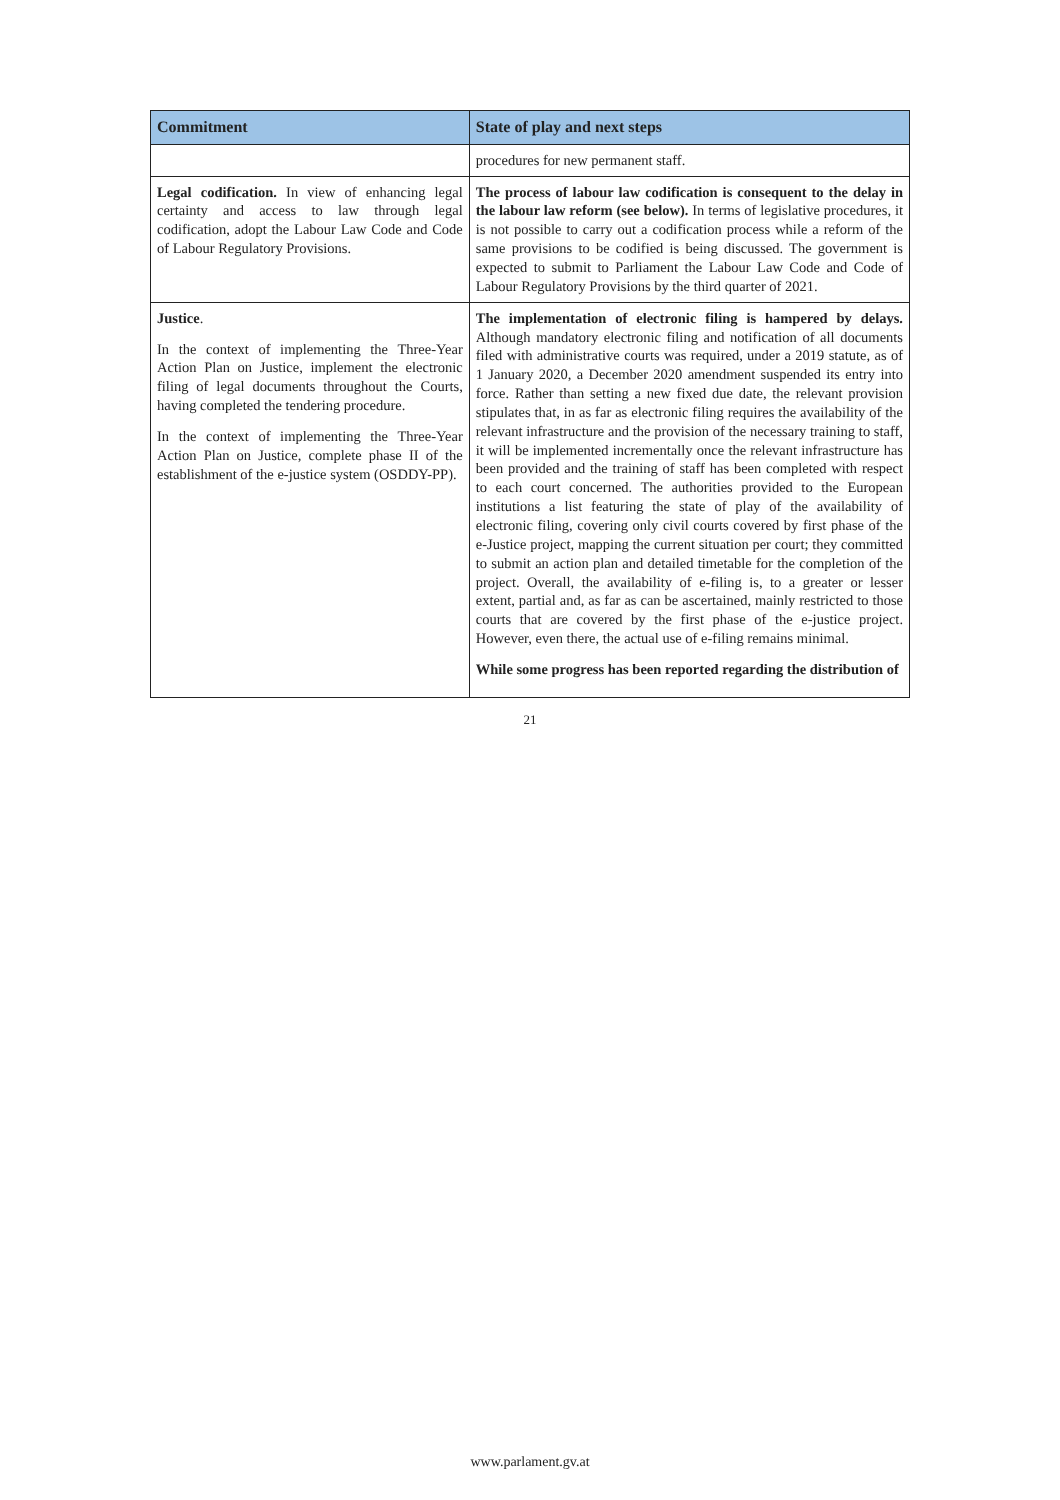| Commitment | State of play and next steps |
| --- | --- |
| | procedures for new permanent staff. |
| Legal codification. In view of enhancing legal certainty and access to law through legal codification, adopt the Labour Law Code and Code of Labour Regulatory Provisions. | The process of labour law codification is consequent to the delay in the labour law reform (see below). In terms of legislative procedures, it is not possible to carry out a codification process while a reform of the same provisions to be codified is being discussed. The government is expected to submit to Parliament the Labour Law Code and Code of Labour Regulatory Provisions by the third quarter of 2021. |
| Justice . In the context of implementing the Three-Year Action Plan on Justice, implement the electronic filing of legal documents throughout the Courts, having completed the tendering procedure. In the context of implementing the Three-Year Action Plan on Justice, complete phase II of the establishment of the e-justice system (OSDDY-PP). | The implementation of electronic filing is hampered by delays. Although mandatory electronic filing and notification of all documents filed with administrative courts was required, under a 2019 statute, as of 1 January 2020, a December 2020 amendment suspended its entry into force. Rather than setting a new fixed due date, the relevant provision stipulates that, in as far as electronic filing requires the availability of the relevant infrastructure and the provision of the necessary training to staff, it will be implemented incrementally once the relevant infrastructure has been provided and the training of staff has been completed with respect to each court concerned. The authorities provided to the European institutions a list featuring the state of play of the availability of electronic filing, covering only civil courts covered by first phase of the e-Justice project, mapping the current situation per court; they committed to submit an action plan and detailed timetable for the completion of the project. Overall, the availability of e-filing is, to a greater or lesser extent, partial and, as far as can be ascertained, mainly restricted to those courts that are covered by the first phase of the e-justice project. However, even there, the actual use of e-filing remains minimal. While some progress has been reported regarding the distribution of |
21
www.parlament.gv.at